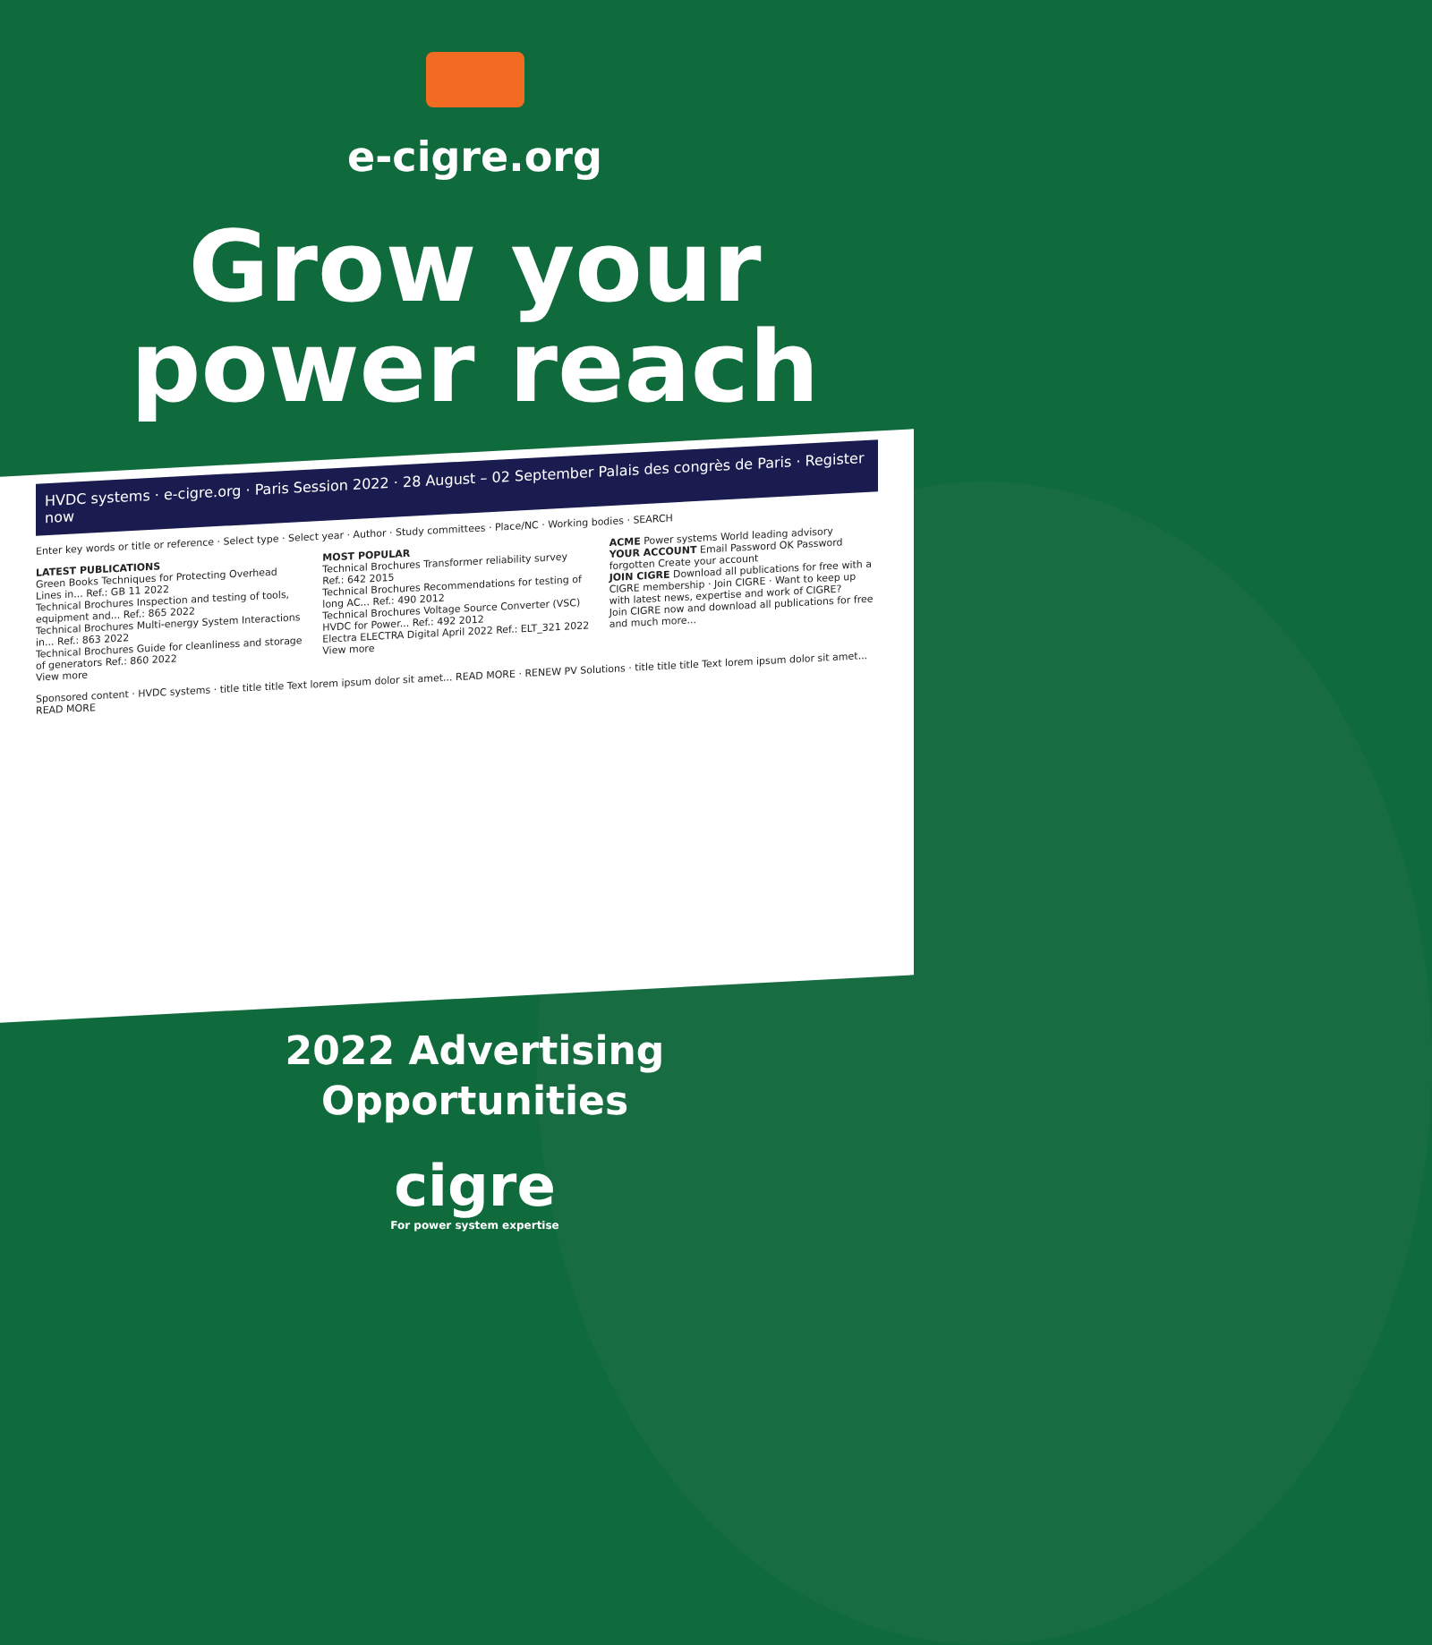e-cigre.org
Grow your
power reach
HVDC systems · e-cigre.org · Paris Session 2022 · 28 August – 02 September Palais des congrès de Paris · Register now
Enter key words or title or reference · Select type · Select year · Author · Study committees · Place/NC · Working bodies · SEARCH
LATEST PUBLICATIONS
Green Books Techniques for Protecting Overhead Lines in... Ref.: GB 11 2022
Technical Brochures Inspection and testing of tools, equipment and... Ref.: 865 2022
Technical Brochures Multi-energy System Interactions in... Ref.: 863 2022
Technical Brochures Guide for cleanliness and storage of generators Ref.: 860 2022
View more
MOST POPULAR
Technical Brochures Transformer reliability survey Ref.: 642 2015
Technical Brochures Recommendations for testing of long AC... Ref.: 490 2012
Technical Brochures Voltage Source Converter (VSC) HVDC for Power... Ref.: 492 2012
Electra ELECTRA Digital April 2022 Ref.: ELT_321 2022
View more
ACME Power systems World leading advisory
YOUR ACCOUNT Email Password OK Password forgotten Create your account
JOIN CIGRE Download all publications for free with a CIGRE membership · Join CIGRE · Want to keep up with latest news, expertise and work of CIGRE?
Join CIGRE now and download all publications for free and much more...
Sponsored content · HVDC systems · title title title Text lorem ipsum dolor sit amet... READ MORE · RENEW PV Solutions · title title title Text lorem ipsum dolor sit amet... READ MORE
2022 Advertising
Opportunities
cigre
For power system expertise